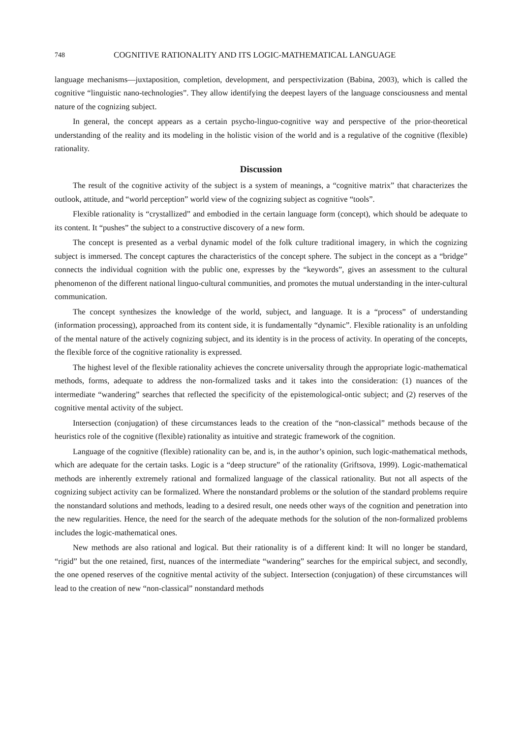748 COGNITIVE RATIONALITY AND ITS LOGIC-MATHEMATICAL LANGUAGE
language mechanisms—juxtaposition, completion, development, and perspectivization (Babina, 2003), which is called the cognitive “linguistic nano-technologies”. They allow identifying the deepest layers of the language consciousness and mental nature of the cognizing subject.
In general, the concept appears as a certain psycho-linguo-cognitive way and perspective of the prior-theoretical understanding of the reality and its modeling in the holistic vision of the world and is a regulative of the cognitive (flexible) rationality.
Discussion
The result of the cognitive activity of the subject is a system of meanings, a “cognitive matrix” that characterizes the outlook, attitude, and “world perception” world view of the cognizing subject as cognitive “tools”.
Flexible rationality is “crystallized” and embodied in the certain language form (concept), which should be adequate to its content. It “pushes” the subject to a constructive discovery of a new form.
The concept is presented as a verbal dynamic model of the folk culture traditional imagery, in which the cognizing subject is immersed. The concept captures the characteristics of the concept sphere. The subject in the concept as a “bridge” connects the individual cognition with the public one, expresses by the “keywords”, gives an assessment to the cultural phenomenon of the different national linguo-cultural communities, and promotes the mutual understanding in the inter-cultural communication.
The concept synthesizes the knowledge of the world, subject, and language. It is a “process” of understanding (information processing), approached from its content side, it is fundamentally “dynamic”. Flexible rationality is an unfolding of the mental nature of the actively cognizing subject, and its identity is in the process of activity. In operating of the concepts, the flexible force of the cognitive rationality is expressed.
The highest level of the flexible rationality achieves the concrete universality through the appropriate logic-mathematical methods, forms, adequate to address the non-formalized tasks and it takes into the consideration: (1) nuances of the intermediate “wandering” searches that reflected the specificity of the epistemological-ontic subject; and (2) reserves of the cognitive mental activity of the subject.
Intersection (conjugation) of these circumstances leads to the creation of the “non-classical” methods because of the heuristics role of the cognitive (flexible) rationality as intuitive and strategic framework of the cognition.
Language of the cognitive (flexible) rationality can be, and is, in the author’s opinion, such logic-mathematical methods, which are adequate for the certain tasks. Logic is a “deep structure” of the rationality (Griftsova, 1999). Logic-mathematical methods are inherently extremely rational and formalized language of the classical rationality. But not all aspects of the cognizing subject activity can be formalized. Where the nonstandard problems or the solution of the standard problems require the nonstandard solutions and methods, leading to a desired result, one needs other ways of the cognition and penetration into the new regularities. Hence, the need for the search of the adequate methods for the solution of the non-formalized problems includes the logic-mathematical ones.
New methods are also rational and logical. But their rationality is of a different kind: It will no longer be standard, “rigid” but the one retained, first, nuances of the intermediate “wandering” searches for the empirical subject, and secondly, the one opened reserves of the cognitive mental activity of the subject. Intersection (conjugation) of these circumstances will lead to the creation of new “non-classical” nonstandard methods